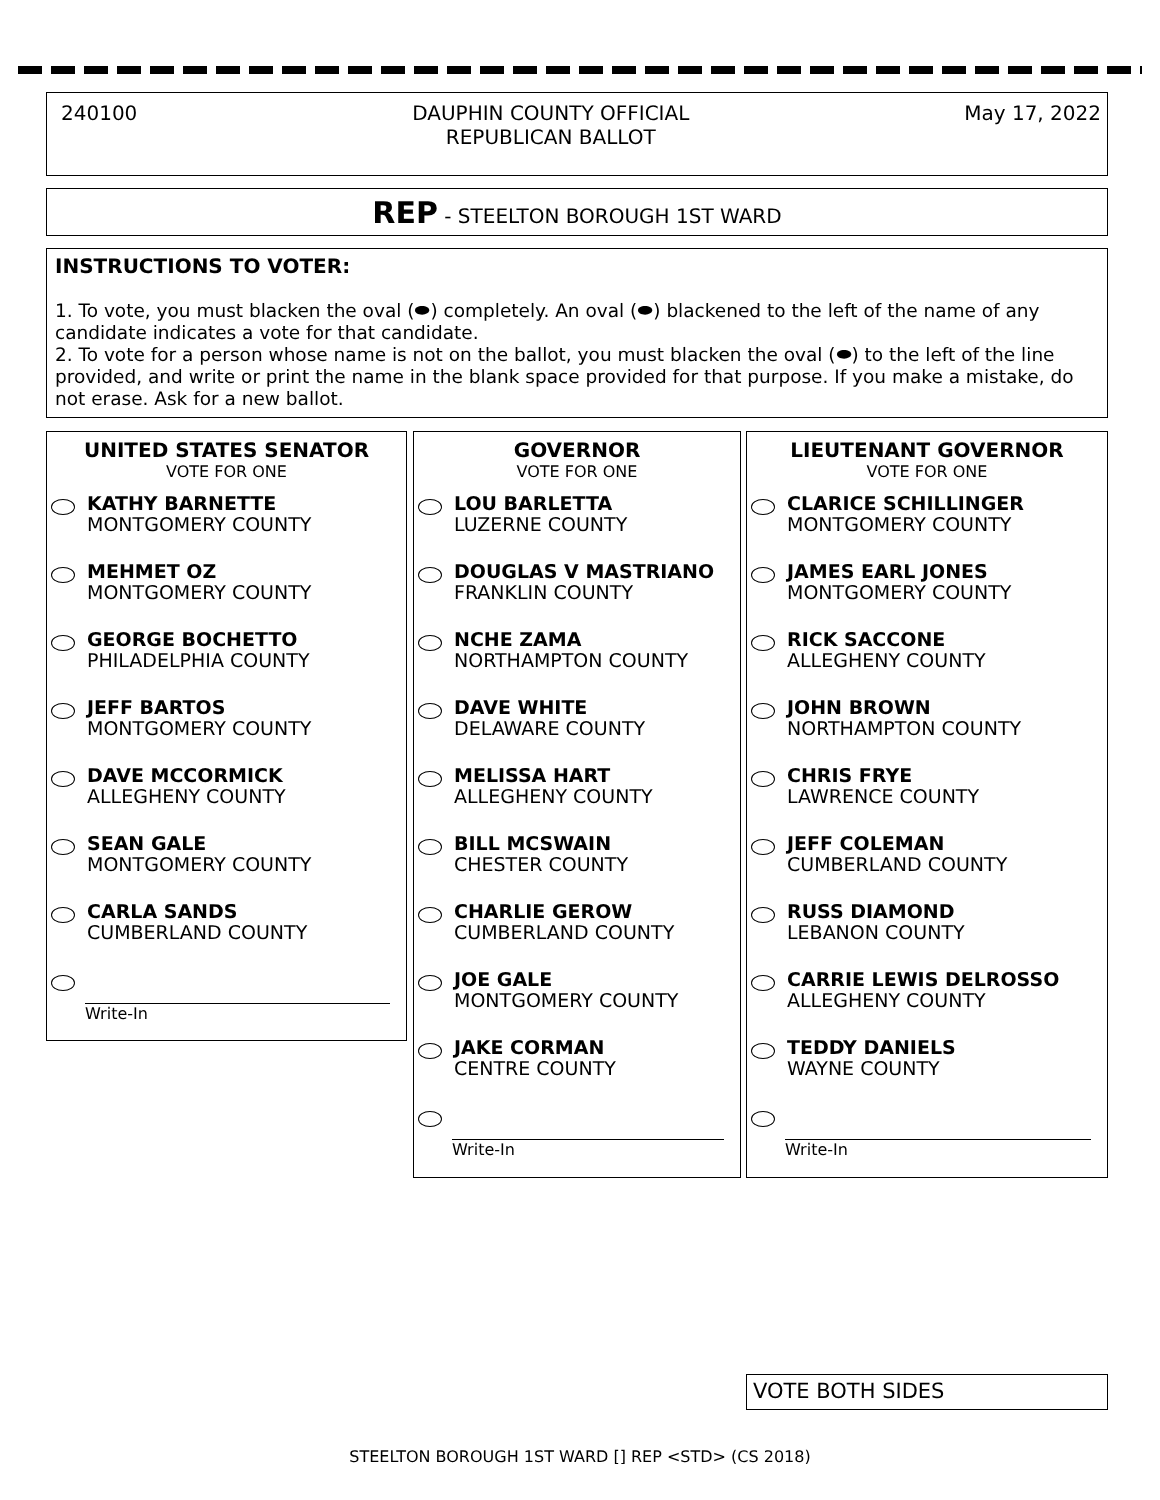240100 DAUPHIN COUNTY OFFICIAL
REPUBLICAN BALLOT May 17, 2022
REP - STEELTON BOROUGH 1ST WARD
INSTRUCTIONS TO VOTER:
1. To vote, you must blacken the oval (⬬) completely. An oval (⬬) blackened to the left of the name of any candidate indicates a vote for that candidate.
2. To vote for a person whose name is not on the ballot, you must blacken the oval (⬬) to the left of the line provided, and write or print the name in the blank space provided for that purpose. If you make a mistake, do not erase. Ask for a new ballot.
UNITED STATES SENATOR
VOTE FOR ONE
KATHY BARNETTE
MONTGOMERY COUNTY
MEHMET OZ
MONTGOMERY COUNTY
GEORGE BOCHETTO
PHILADELPHIA COUNTY
JEFF BARTOS
MONTGOMERY COUNTY
DAVE MCCORMICK
ALLEGHENY COUNTY
SEAN GALE
MONTGOMERY COUNTY
CARLA SANDS
CUMBERLAND COUNTY
Write-In
GOVERNOR
VOTE FOR ONE
LOU BARLETTA
LUZERNE COUNTY
DOUGLAS V MASTRIANO
FRANKLIN COUNTY
NCHE ZAMA
NORTHAMPTON COUNTY
DAVE WHITE
DELAWARE COUNTY
MELISSA HART
ALLEGHENY COUNTY
BILL MCSWAIN
CHESTER COUNTY
CHARLIE GEROW
CUMBERLAND COUNTY
JOE GALE
MONTGOMERY COUNTY
JAKE CORMAN
CENTRE COUNTY
Write-In
LIEUTENANT GOVERNOR
VOTE FOR ONE
CLARICE SCHILLINGER
MONTGOMERY COUNTY
JAMES EARL JONES
MONTGOMERY COUNTY
RICK SACCONE
ALLEGHENY COUNTY
JOHN BROWN
NORTHAMPTON COUNTY
CHRIS FRYE
LAWRENCE COUNTY
JEFF COLEMAN
CUMBERLAND COUNTY
RUSS DIAMOND
LEBANON COUNTY
CARRIE LEWIS DELROSSO
ALLEGHENY COUNTY
TEDDY DANIELS
WAYNE COUNTY
Write-In
VOTE BOTH SIDES
STEELTON BOROUGH 1ST WARD [] REP <STD> (CS 2018)